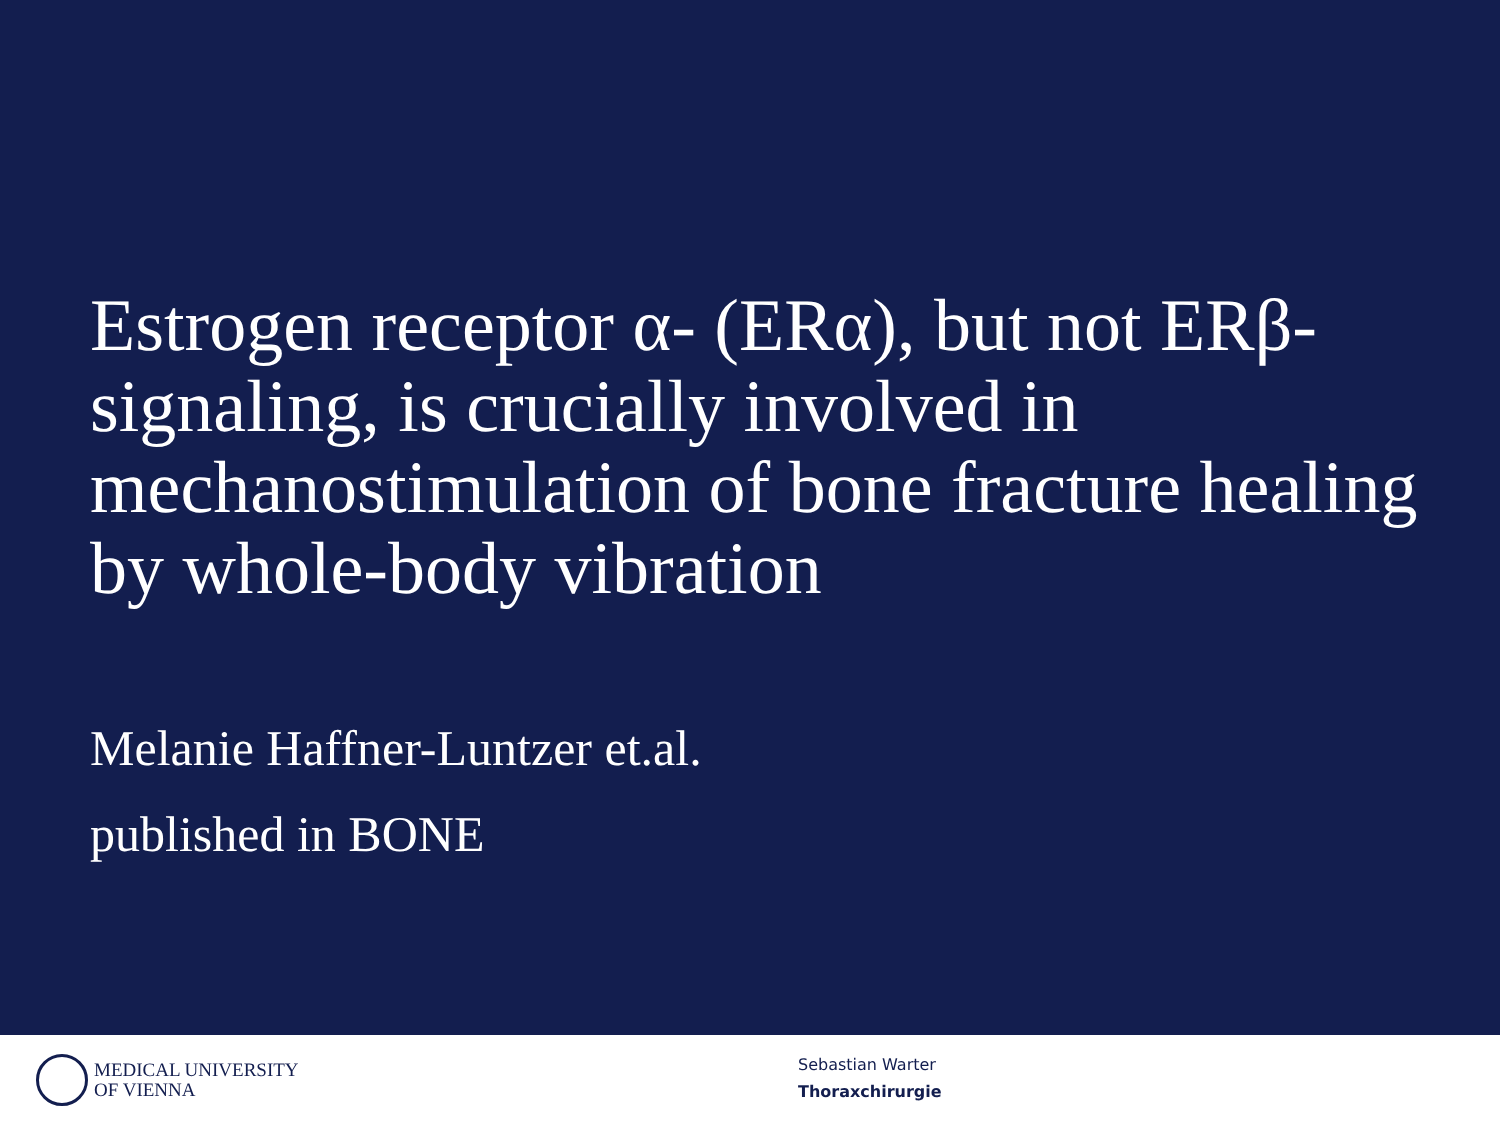Estrogen receptor α- (ERα), but not ERβ-signaling, is crucially involved in mechanostimulation of bone fracture healing by whole-body vibration
Melanie Haffner-Luntzer et.al.
published in BONE
MEDICAL UNIVERSITY
OF VIENNA
Sebastian Warter
Thoraxchirurgie